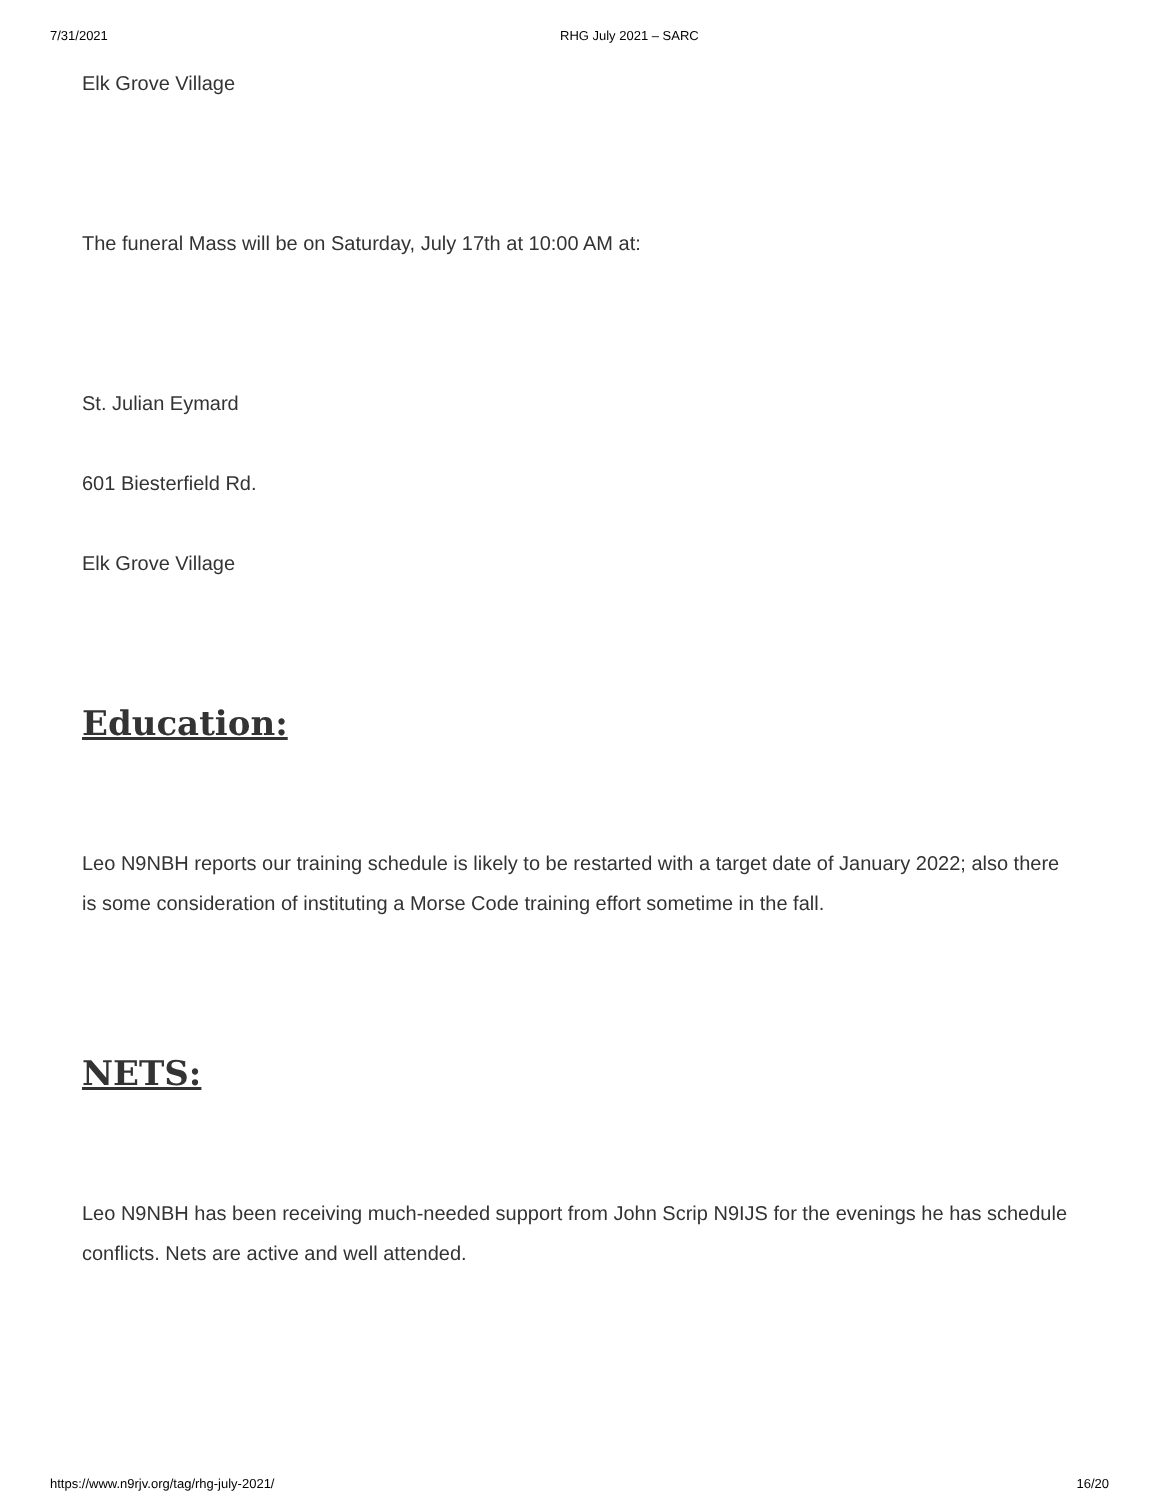7/31/2021 RHG July 2021 – SARC
Elk Grove Village
The funeral Mass will be on Saturday, July 17th at 10:00 AM at:
St. Julian Eymard
601 Biesterfield Rd.
Elk Grove Village
Education:
Leo N9NBH reports our training schedule is likely to be restarted with a target date of January 2022; also there is some consideration of instituting a Morse Code training effort sometime in the fall.
NETS:
Leo N9NBH has been receiving much-needed support from John Scrip N9IJS for the evenings he has schedule conflicts. Nets are active and well attended.
https://www.n9rjv.org/tag/rhg-july-2021/ 16/20